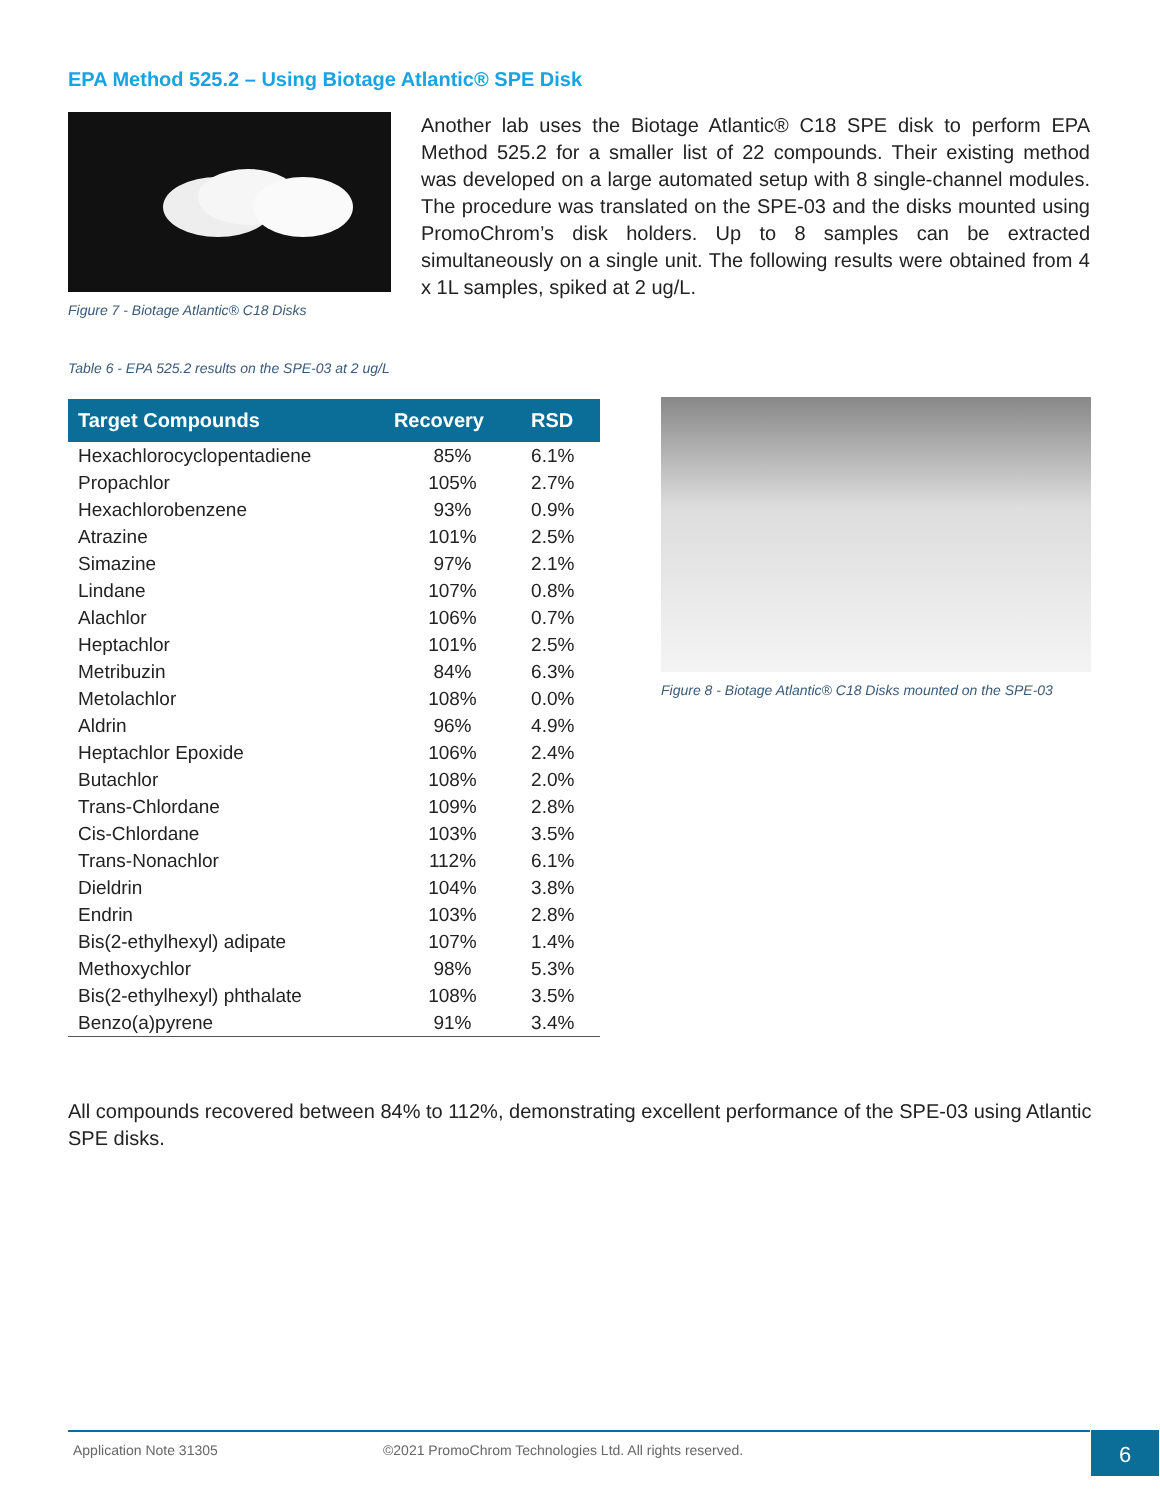EPA Method 525.2 – Using Biotage Atlantic® SPE Disk
Figure 7 - Biotage Atlantic® C18 Disks
Another lab uses the Biotage Atlantic® C18 SPE disk to perform EPA Method 525.2 for a smaller list of 22 compounds. Their existing method was developed on a large automated setup with 8 single-channel modules. The procedure was translated on the SPE-03 and the disks mounted using PromoChrom’s disk holders. Up to 8 samples can be extracted simultaneously on a single unit. The following results were obtained from 4 x 1L samples, spiked at 2 ug/L.
Table 6 - EPA 525.2 results on the SPE-03 at 2 ug/L
| Target Compounds | Recovery | RSD |
| --- | --- | --- |
| Hexachlorocyclopentadiene | 85% | 6.1% |
| Propachlor | 105% | 2.7% |
| Hexachlorobenzene | 93% | 0.9% |
| Atrazine | 101% | 2.5% |
| Simazine | 97% | 2.1% |
| Lindane | 107% | 0.8% |
| Alachlor | 106% | 0.7% |
| Heptachlor | 101% | 2.5% |
| Metribuzin | 84% | 6.3% |
| Metolachlor | 108% | 0.0% |
| Aldrin | 96% | 4.9% |
| Heptachlor Epoxide | 106% | 2.4% |
| Butachlor | 108% | 2.0% |
| Trans-Chlordane | 109% | 2.8% |
| Cis-Chlordane | 103% | 3.5% |
| Trans-Nonachlor | 112% | 6.1% |
| Dieldrin | 104% | 3.8% |
| Endrin | 103% | 2.8% |
| Bis(2-ethylhexyl) adipate | 107% | 1.4% |
| Methoxychlor | 98% | 5.3% |
| Bis(2-ethylhexyl) phthalate | 108% | 3.5% |
| Benzo(a)pyrene | 91% | 3.4% |
Figure 8 - Biotage Atlantic® C18 Disks mounted on the SPE-03
All compounds recovered between 84% to 112%, demonstrating excellent performance of the SPE-03 using Atlantic SPE disks.
Application Note 31305 ©2021 PromoChrom Technologies Ltd. All rights reserved. 6